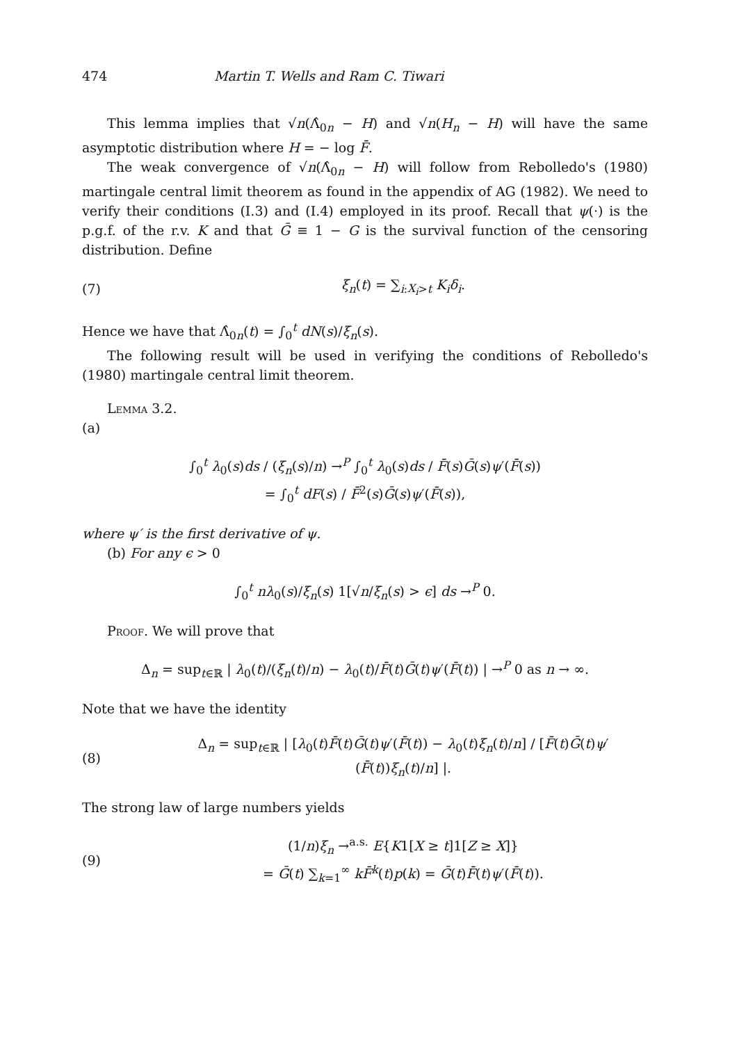474 Martin T. Wells and Ram C. Tiwari
This lemma implies that √n(Λ̂<sub>0n</sub> − H) and √n(H<sub>n</sub> − H) will have the same asymptotic distribution where H = − log F̄.
The weak convergence of √n(Λ̂<sub>0n</sub> − H) will follow from Rebolledo's (1980) martingale central limit theorem as found in the appendix of AG (1982). We need to verify their conditions (I.3) and (I.4) employed in its proof. Recall that ψ(·) is the p.g.f. of the r.v. K and that Ḡ ≡ 1 − G is the survival function of the censoring distribution. Define
(7) ξ<sub>n</sub>(t) = ∑<sub>i:X<sub>i</sub>>t</sub> K<sub>i</sub>δ<sub>i</sub>.
Hence we have that Λ̂<sub>0n</sub>(t) = ∫<sub>0</sub><sup>t</sup> dN(s)/ξ<sub>n</sub>(s).
The following result will be used in verifying the conditions of Rebolledo's (1980) martingale central limit theorem.
Lemma 3.2.
(a)
∫<sub>0</sub><sup>t</sup> λ<sub>0</sub>(s)ds / (ξ<sub>n</sub>(s)/n) →<sup>P</sup> ∫<sub>0</sub><sup>t</sup> λ<sub>0</sub>(s)ds / F̄(s)Ḡ(s)ψ′(F̄(s))
= ∫<sub>0</sub><sup>t</sup> dF(s) / F̄<sup>2</sup>(s)Ḡ(s)ψ′(F̄(s)),
where ψ′ is the first derivative of ψ.
(b) For any ϵ > 0
∫<sub>0</sub><sup>t</sup> nλ<sub>0</sub>(s)/ξ<sub>n</sub>(s) 1[√n/ξ<sub>n</sub>(s) > ϵ] ds →<sup>P</sup> 0.
Proof. We will prove that
Δ<sub>n</sub> = sup<sub>t∈ℝ</sub> | λ<sub>0</sub>(t)/(ξ<sub>n</sub>(t)/n) − λ<sub>0</sub>(t)/F̄(t)Ḡ(t)ψ′(F̄(t)) | →<sup>P</sup> 0 as n → ∞.
Note that we have the identity
(8) Δ<sub>n</sub> = sup<sub>t∈ℝ</sub> | [λ<sub>0</sub>(t)F̄(t)Ḡ(t)ψ′(F̄(t)) − λ<sub>0</sub>(t)ξ<sub>n</sub>(t)/n] / [F̄(t)Ḡ(t)ψ′(F̄(t))ξ<sub>n</sub>(t)/n] |.
The strong law of large numbers yields
(9) (1/n)ξ<sub>n</sub> →<sup>a.s.</sup> E{K1[X ≥ t]1[Z ≥ X]}
= Ḡ(t) ∑<sub>k=1</sub><sup>∞</sup> kF̄<sup>k</sup>(t)p(k) = Ḡ(t)F̄(t)ψ′(F̄(t)).